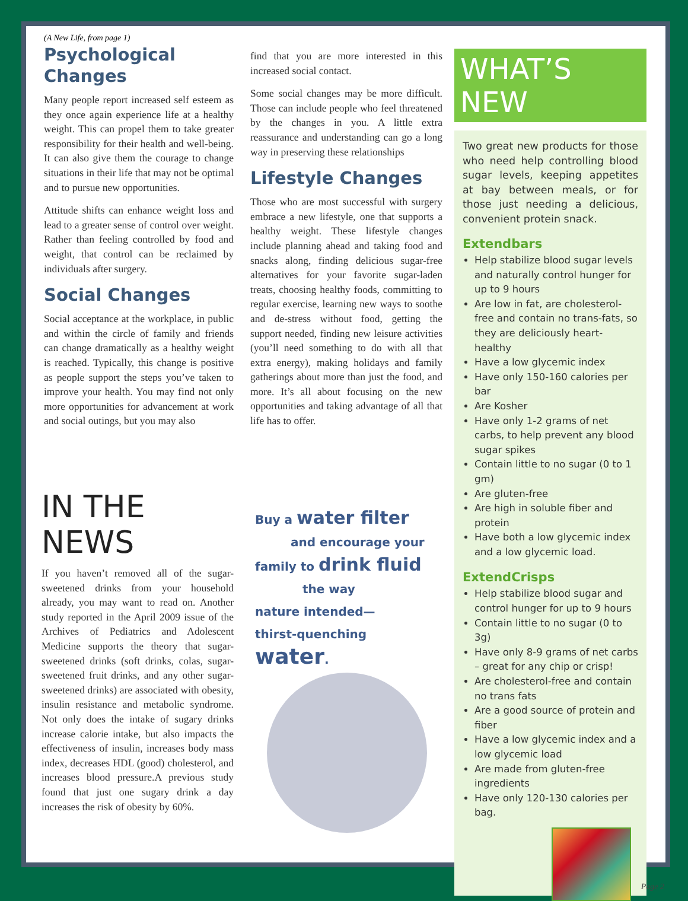(A New Life, from page 1)
Psychological Changes
Many people report increased self esteem as they once again experience life at a healthy weight. This can propel them to take greater responsibility for their health and well-being. It can also give them the courage to change situations in their life that may not be optimal and to pursue new opportunities.
Attitude shifts can enhance weight loss and lead to a greater sense of control over weight. Rather than feeling controlled by food and weight, that control can be reclaimed by individuals after surgery.
Social Changes
Social acceptance at the workplace, in public and within the circle of family and friends can change dramatically as a healthy weight is reached. Typically, this change is positive as people support the steps you’ve taken to improve your health. You may find not only more opportunities for advancement at work and social outings, but you may also
find that you are more interested in this increased social contact.
Some social changes may be more difficult. Those can include people who feel threatened by the changes in you. A little extra reassurance and understanding can go a long way in preserving these relationships
Lifestyle Changes
Those who are most successful with surgery embrace a new lifestyle, one that supports a healthy weight. These lifestyle changes include planning ahead and taking food and snacks along, finding delicious sugar-free alternatives for your favorite sugar-laden treats, choosing healthy foods, committing to regular exercise, learning new ways to soothe and de-stress without food, getting the support needed, finding new leisure activities (you’ll need something to do with all that extra energy), making holidays and family gatherings about more than just the food, and more. It’s all about focusing on the new opportunities and taking advantage of all that life has to offer.
IN THE NEWS
If you haven’t removed all of the sugar-sweetened drinks from your household already, you may want to read on. Another study reported in the April 2009 issue of the Archives of Pediatrics and Adolescent Medicine supports the theory that sugar-sweetened drinks (soft drinks, colas, sugar-sweetened fruit drinks, and any other sugar-sweetened drinks) are associated with obesity, insulin resistance and metabolic syndrome. Not only does the intake of sugary drinks increase calorie intake, but also impacts the effectiveness of insulin, increases body mass index, decreases HDL (good) cholesterol, and increases blood pressure.A previous study found that just one sugary drink a day increases the risk of obesity by 60%.
Buy a water filter
and encourage your
family to drink fluid
the way
nature intended—
thirst-quenching
water.
WHAT’S NEW
Two great new products for those who need help controlling blood sugar levels, keeping appetites at bay between meals, or for those just needing a delicious, convenient protein snack.
Extendbars
Help stabilize blood sugar levels and naturally control hunger for up to 9 hours
Are low in fat, are cholesterol-free and contain no trans-fats, so they are deliciously heart-healthy
Have a low glycemic index
Have only 150-160 calories per bar
Are Kosher
Have only 1-2 grams of net carbs, to help prevent any blood sugar spikes
Contain little to no sugar (0 to 1 gm)
Are gluten-free
Are high in soluble fiber and protein
Have both a low glycemic index and a low glycemic load.
ExtendCrisps
Help stabilize blood sugar and control hunger for up to 9 hours
Contain little to no sugar (0 to 3g)
Have only 8-9 grams of net carbs – great for any chip or crisp!
Are cholesterol-free and contain no trans fats
Are a good source of protein and fiber
Have a low glycemic index and a low glycemic load
Are made from gluten-free ingredients
Have only 120-130 calories per bag.
Page 2